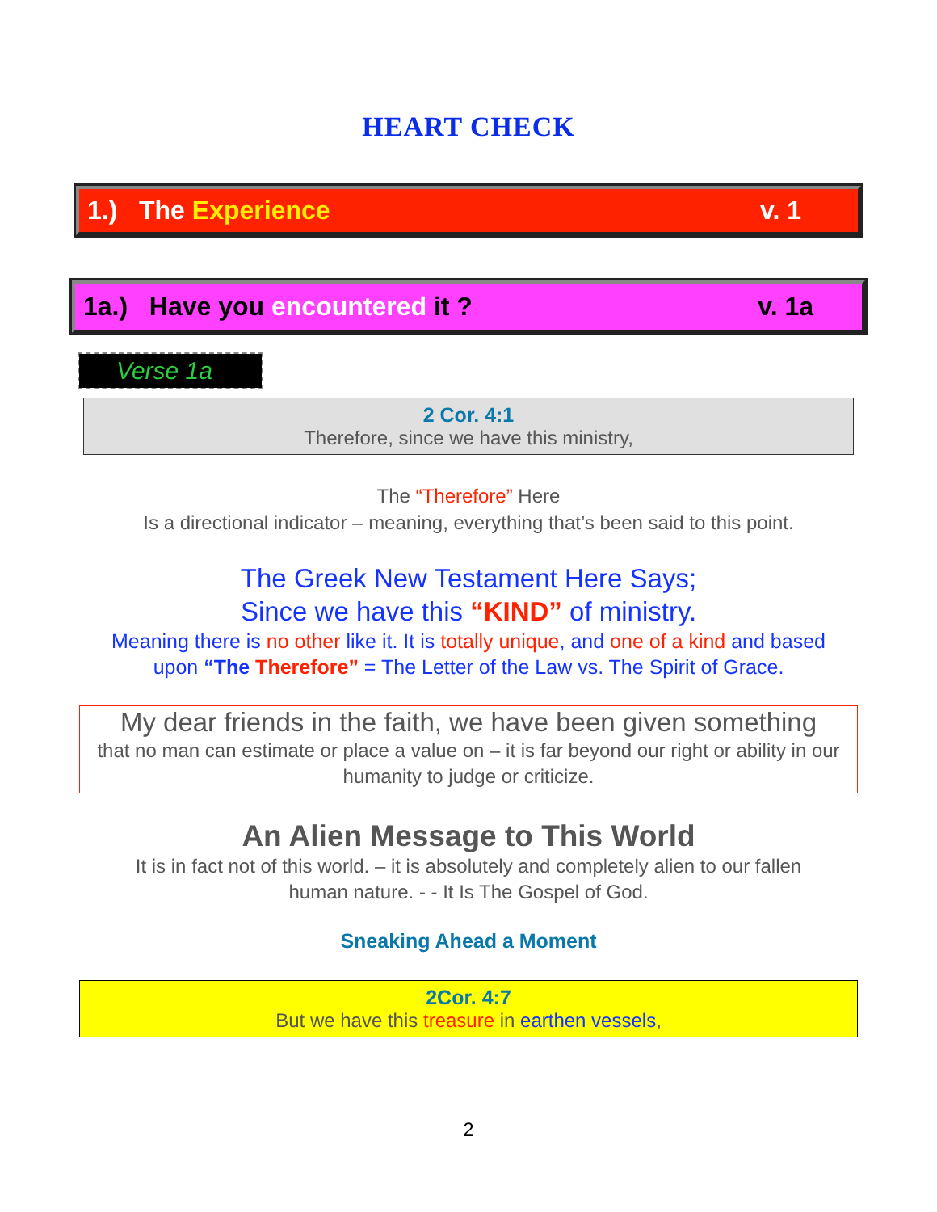HEART CHECK
1.) The Experience v. 1
1a.) Have you encountered it ? v. 1a
Verse 1a
2 Cor. 4:1
Therefore, since we have this ministry,
The “Therefore” Here
Is a directional indicator – meaning, everything that’s been said to this point.
The Greek New Testament Here Says;
Since we have this “KIND” of ministry.
Meaning there is no other like it. It is totally unique, and one of a kind and based
upon “The Therefore” = The Letter of the Law vs. The Spirit of Grace.
My dear friends in the faith, we have been given something
that no man can estimate or place a value on – it is far beyond our right or ability in our humanity to judge or criticize.
An Alien Message to This World
It is in fact not of this world. – it is absolutely and completely alien to our fallen
human nature. - - It Is The Gospel of God.
Sneaking Ahead a Moment
2Cor. 4:7
But we have this treasure in earthen vessels,
2